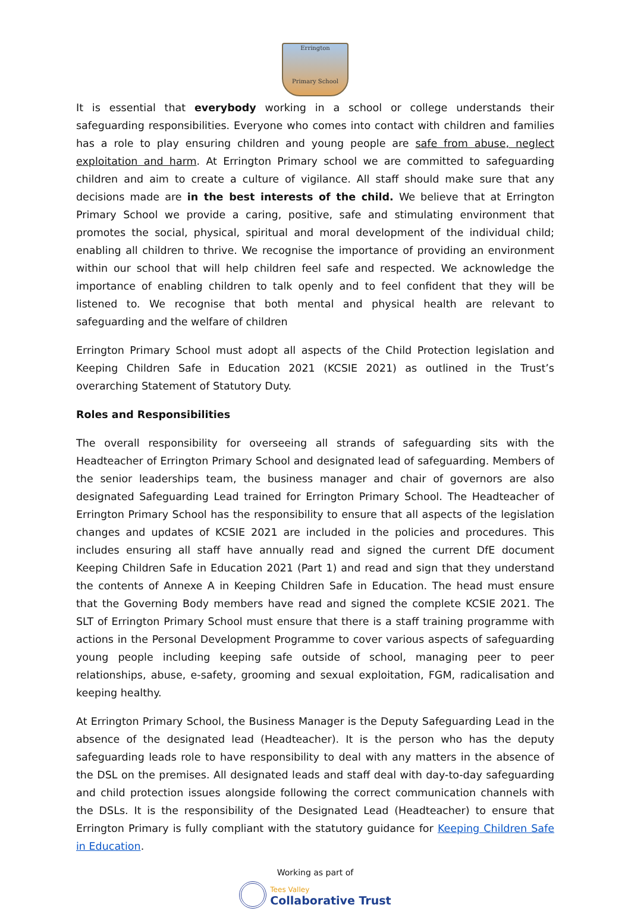Errington
Primary School
It is essential that everybody working in a school or college understands their safeguarding responsibilities. Everyone who comes into contact with children and families has a role to play ensuring children and young people are safe from abuse, neglect exploitation and harm. At Errington Primary school we are committed to safeguarding children and aim to create a culture of vigilance. All staff should make sure that any decisions made are in the best interests of the child. We believe that at Errington Primary School we provide a caring, positive, safe and stimulating environment that promotes the social, physical, spiritual and moral development of the individual child; enabling all children to thrive. We recognise the importance of providing an environment within our school that will help children feel safe and respected. We acknowledge the importance of enabling children to talk openly and to feel confident that they will be listened to. We recognise that both mental and physical health are relevant to safeguarding and the welfare of children
Errington Primary School must adopt all aspects of the Child Protection legislation and Keeping Children Safe in Education 2021 (KCSIE 2021) as outlined in the Trust’s overarching Statement of Statutory Duty.
Roles and Responsibilities
The overall responsibility for overseeing all strands of safeguarding sits with the Headteacher of Errington Primary School and designated lead of safeguarding. Members of the senior leaderships team, the business manager and chair of governors are also designated Safeguarding Lead trained for Errington Primary School. The Headteacher of Errington Primary School has the responsibility to ensure that all aspects of the legislation changes and updates of KCSIE 2021 are included in the policies and procedures. This includes ensuring all staff have annually read and signed the current DfE document Keeping Children Safe in Education 2021 (Part 1) and read and sign that they understand the contents of Annexe A in Keeping Children Safe in Education. The head must ensure that the Governing Body members have read and signed the complete KCSIE 2021. The SLT of Errington Primary School must ensure that there is a staff training programme with actions in the Personal Development Programme to cover various aspects of safeguarding young people including keeping safe outside of school, managing peer to peer relationships, abuse, e-safety, grooming and sexual exploitation, FGM, radicalisation and keeping healthy.
At Errington Primary School, the Business Manager is the Deputy Safeguarding Lead in the absence of the designated lead (Headteacher). It is the person who has the deputy safeguarding leads role to have responsibility to deal with any matters in the absence of the DSL on the premises. All designated leads and staff deal with day-to-day safeguarding and child protection issues alongside following the correct communication channels with the DSLs. It is the responsibility of the Designated Lead (Headteacher) to ensure that Errington Primary is fully compliant with the statutory guidance for Keeping Children Safe in Education.
Working as part of
Tees Valley
Collaborative Trust